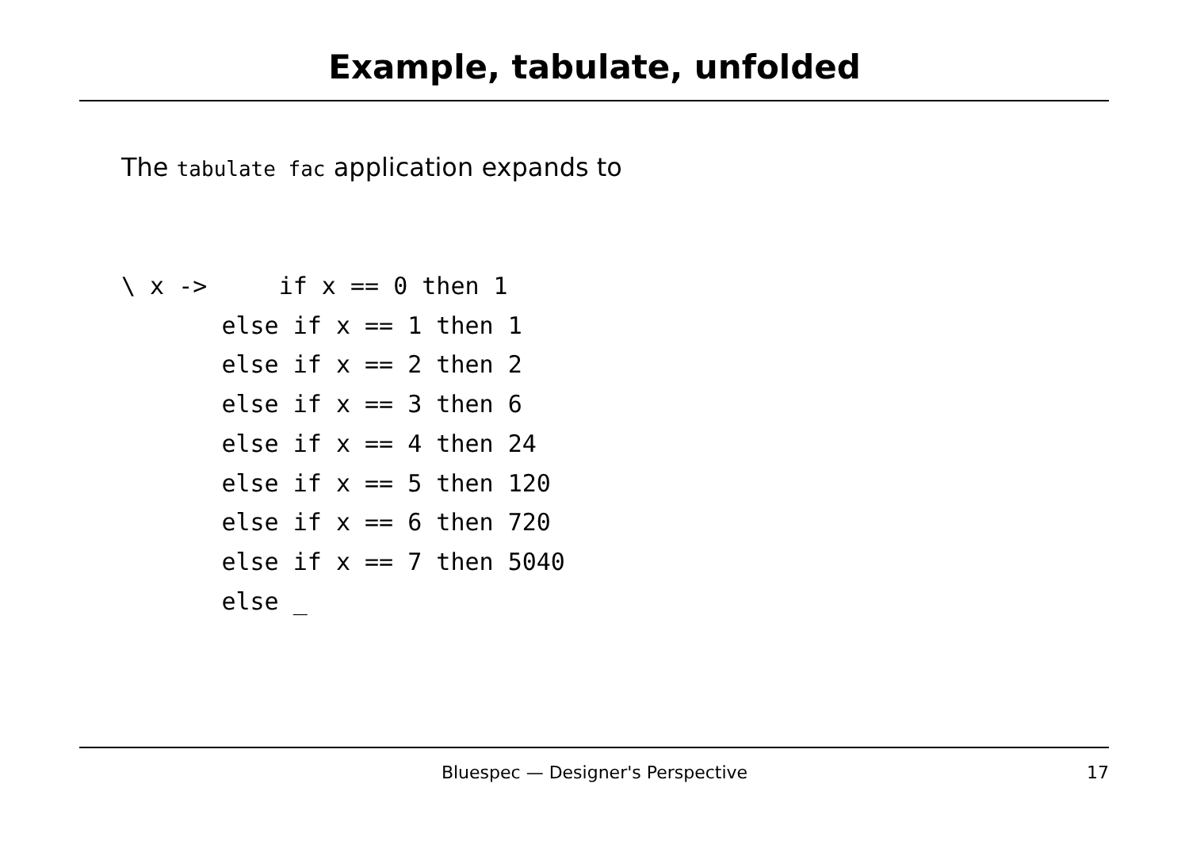Example, tabulate, unfolded
The tabulate fac application expands to
\ x ->     if x == 0 then 1
       else if x == 1 then 1
       else if x == 2 then 2
       else if x == 3 then 6
       else if x == 4 then 24
       else if x == 5 then 120
       else if x == 6 then 720
       else if x == 7 then 5040
       else _
Bluespec — Designer's Perspective 17